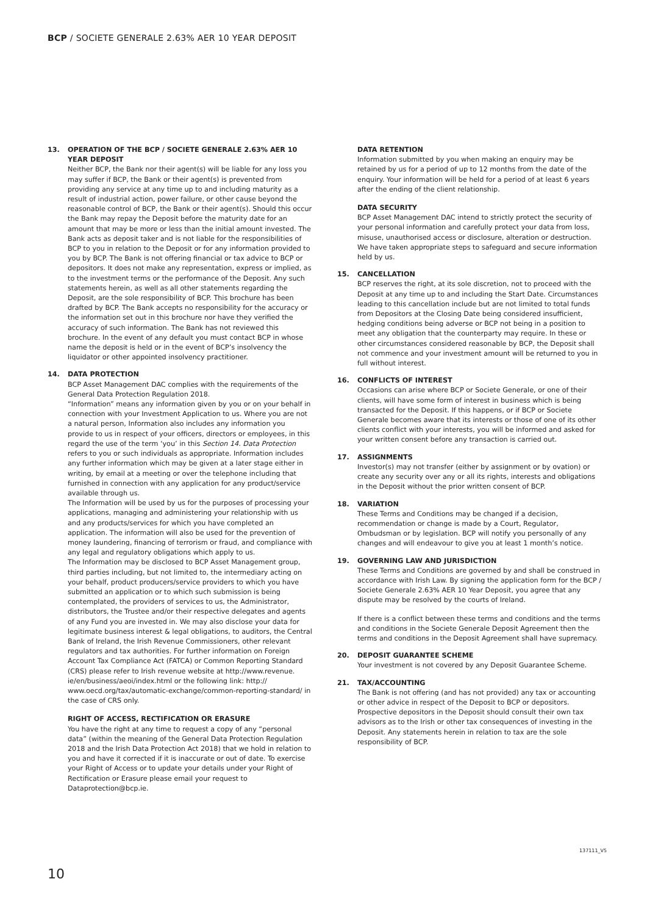BCP / SOCIETE GENERALE 2.63% AER 10 YEAR DEPOSIT
13. OPERATION OF THE BCP / SOCIETE GENERALE 2.63% AER 10 YEAR DEPOSIT
Neither BCP, the Bank nor their agent(s) will be liable for any loss you may suffer if BCP, the Bank or their agent(s) is prevented from providing any service at any time up to and including maturity as a result of industrial action, power failure, or other cause beyond the reasonable control of BCP, the Bank or their agent(s). Should this occur the Bank may repay the Deposit before the maturity date for an amount that may be more or less than the initial amount invested. The Bank acts as deposit taker and is not liable for the responsibilities of BCP to you in relation to the Deposit or for any information provided to you by BCP. The Bank is not offering financial or tax advice to BCP or depositors. It does not make any representation, express or implied, as to the investment terms or the performance of the Deposit. Any such statements herein, as well as all other statements regarding the Deposit, are the sole responsibility of BCP. This brochure has been drafted by BCP. The Bank accepts no responsibility for the accuracy or the information set out in this brochure nor have they verified the accuracy of such information. The Bank has not reviewed this brochure. In the event of any default you must contact BCP in whose name the deposit is held or in the event of BCP’s insolvency the liquidator or other appointed insolvency practitioner.
14. DATA PROTECTION
BCP Asset Management DAC complies with the requirements of the General Data Protection Regulation 2018.
“Information” means any information given by you or on your behalf in connection with your Investment Application to us. Where you are not a natural person, Information also includes any information you provide to us in respect of your officers, directors or employees, in this regard the use of the term ‘you’ in this Section 14. Data Protection refers to you or such individuals as appropriate. Information includes any further information which may be given at a later stage either in writing, by email at a meeting or over the telephone including that furnished in connection with any application for any product/service available through us.
The Information will be used by us for the purposes of processing your applications, managing and administering your relationship with us and any products/services for which you have completed an application. The information will also be used for the prevention of money laundering, financing of terrorism or fraud, and compliance with any legal and regulatory obligations which apply to us.
The Information may be disclosed to BCP Asset Management group, third parties including, but not limited to, the intermediary acting on your behalf, product producers/service providers to which you have submitted an application or to which such submission is being contemplated, the providers of services to us, the Administrator, distributors, the Trustee and/or their respective delegates and agents of any Fund you are invested in. We may also disclose your data for legitimate business interest & legal obligations, to auditors, the Central Bank of Ireland, the Irish Revenue Commissioners, other relevant regulators and tax authorities. For further information on Foreign Account Tax Compliance Act (FATCA) or Common Reporting Standard (CRS) please refer to Irish revenue website at http://www.revenue. ie/en/business/aeoi/index.html or the following link: http:// www.oecd.org/tax/automatic-exchange/common-reporting-standard/ in the case of CRS only.
RIGHT OF ACCESS, RECTIFICATION OR ERASURE
You have the right at any time to request a copy of any “personal data” (within the meaning of the General Data Protection Regulation 2018 and the Irish Data Protection Act 2018) that we hold in relation to you and have it corrected if it is inaccurate or out of date. To exercise your Right of Access or to update your details under your Right of Rectification or Erasure please email your request to Dataprotection@bcp.ie.
DATA RETENTION
Information submitted by you when making an enquiry may be retained by us for a period of up to 12 months from the date of the enquiry. Your information will be held for a period of at least 6 years after the ending of the client relationship.
DATA SECURITY
BCP Asset Management DAC intend to strictly protect the security of your personal information and carefully protect your data from loss, misuse, unauthorised access or disclosure, alteration or destruction. We have taken appropriate steps to safeguard and secure information held by us.
15. CANCELLATION
BCP reserves the right, at its sole discretion, not to proceed with the Deposit at any time up to and including the Start Date. Circumstances leading to this cancellation include but are not limited to total funds from Depositors at the Closing Date being considered insufficient, hedging conditions being adverse or BCP not being in a position to meet any obligation that the counterparty may require. In these or other circumstances considered reasonable by BCP, the Deposit shall not commence and your investment amount will be returned to you in full without interest.
16. CONFLICTS OF INTEREST
Occasions can arise where BCP or Societe Generale, or one of their clients, will have some form of interest in business which is being transacted for the Deposit. If this happens, or if BCP or Societe Generale becomes aware that its interests or those of one of its other clients conflict with your interests, you will be informed and asked for your written consent before any transaction is carried out.
17. ASSIGNMENTS
Investor(s) may not transfer (either by assignment or by ovation) or create any security over any or all its rights, interests and obligations in the Deposit without the prior written consent of BCP.
18. VARIATION
These Terms and Conditions may be changed if a decision, recommendation or change is made by a Court, Regulator, Ombudsman or by legislation. BCP will notify you personally of any changes and will endeavour to give you at least 1 month’s notice.
19. GOVERNING LAW AND JURISDICTION
These Terms and Conditions are governed by and shall be construed in accordance with Irish Law. By signing the application form for the BCP / Societe Generale 2.63% AER 10 Year Deposit, you agree that any dispute may be resolved by the courts of Ireland.
If there is a conflict between these terms and conditions and the terms and conditions in the Societe Generale Deposit Agreement then the terms and conditions in the Deposit Agreement shall have supremacy.
20. DEPOSIT GUARANTEE SCHEME
Your investment is not covered by any Deposit Guarantee Scheme.
21. TAX/ACCOUNTING
The Bank is not offering (and has not provided) any tax or accounting or other advice in respect of the Deposit to BCP or depositors. Prospective depositors in the Deposit should consult their own tax advisors as to the Irish or other tax consequences of investing in the Deposit. Any statements herein in relation to tax are the sole responsibility of BCP.
137111_V5
10